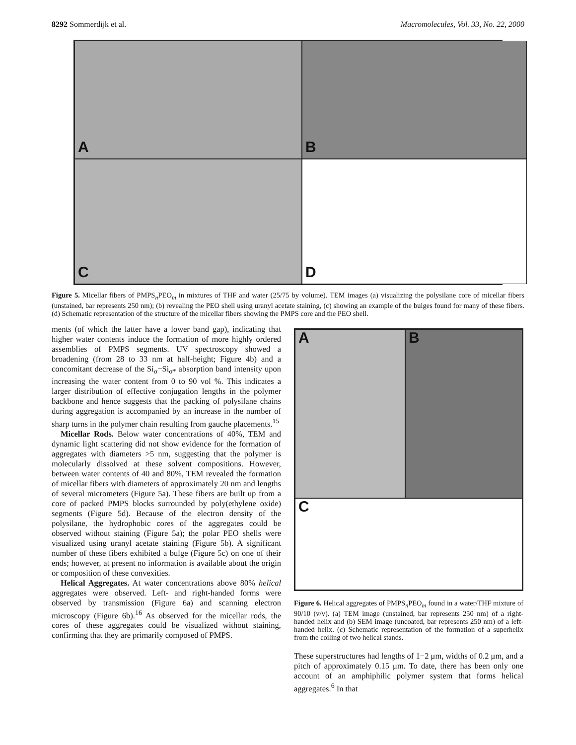8292 Sommerdijk et al. Macromolecules, Vol. 33, No. 22, 2000
A
B
C
D
Figure 5. Micellar fibers of PMPS<sub>n</sub>PEO<sub>m</sub> in mixtures of THF and water (25/75 by volume). TEM images (a) visualizing the polysilane core of micellar fibers (unstained, bar represents 250 nm); (b) revealing the PEO shell using uranyl acetate staining, (c) showing an example of the bulges found for many of these fibers. (d) Schematic representation of the structure of the micellar fibers showing the PMPS core and the PEO shell.
ments (of which the latter have a lower band gap), indicating that higher water contents induce the formation of more highly ordered assemblies of PMPS segments. UV spectroscopy showed a broadening (from 28 to 33 nm at half-height; Figure 4b) and a concomitant decrease of the Si<sub>σ</sub>−Si<sub>σ*</sub> absorption band intensity upon increasing the water content from 0 to 90 vol %. This indicates a larger distribution of effective conjugation lengths in the polymer backbone and hence suggests that the packing of polysilane chains during aggregation is accompanied by an increase in the number of sharp turns in the polymer chain resulting from gauche placements.<sup>15</sup>
Micellar Rods. Below water concentrations of 40%, TEM and dynamic light scattering did not show evidence for the formation of aggregates with diameters >5 nm, suggesting that the polymer is molecularly dissolved at these solvent compositions. However, between water contents of 40 and 80%, TEM revealed the formation of micellar fibers with diameters of approximately 20 nm and lengths of several micrometers (Figure 5a). These fibers are built up from a core of packed PMPS blocks surrounded by poly(ethylene oxide) segments (Figure 5d). Because of the electron density of the polysilane, the hydrophobic cores of the aggregates could be observed without staining (Figure 5a); the polar PEO shells were visualized using uranyl acetate staining (Figure 5b). A significant number of these fibers exhibited a bulge (Figure 5c) on one of their ends; however, at present no information is available about the origin or composition of these convexities.
Helical Aggregates. At water concentrations above 80% helical aggregates were observed. Left- and right-handed forms were observed by transmission (Figure 6a) and scanning electron microscopy (Figure 6b).<sup>16</sup> As observed for the micellar rods, the cores of these aggregates could be visualized without staining, confirming that they are primarily composed of PMPS.
A
B
C
Figure 6. Helical aggregates of PMPS<sub>n</sub>PEO<sub>m</sub> found in a water/THF mixture of 90/10 (v/v). (a) TEM image (unstained, bar represents 250 nm) of a right-handed helix and (b) SEM image (uncoated, bar represents 250 nm) of a left-handed helix. (c) Schematic representation of the formation of a superhelix from the coiling of two helical stands.
These superstructures had lengths of 1−2 μm, widths of 0.2 μm, and a pitch of approximately 0.15 μm. To date, there has been only one account of an amphiphilic polymer system that forms helical aggregates.<sup>6</sup> In that